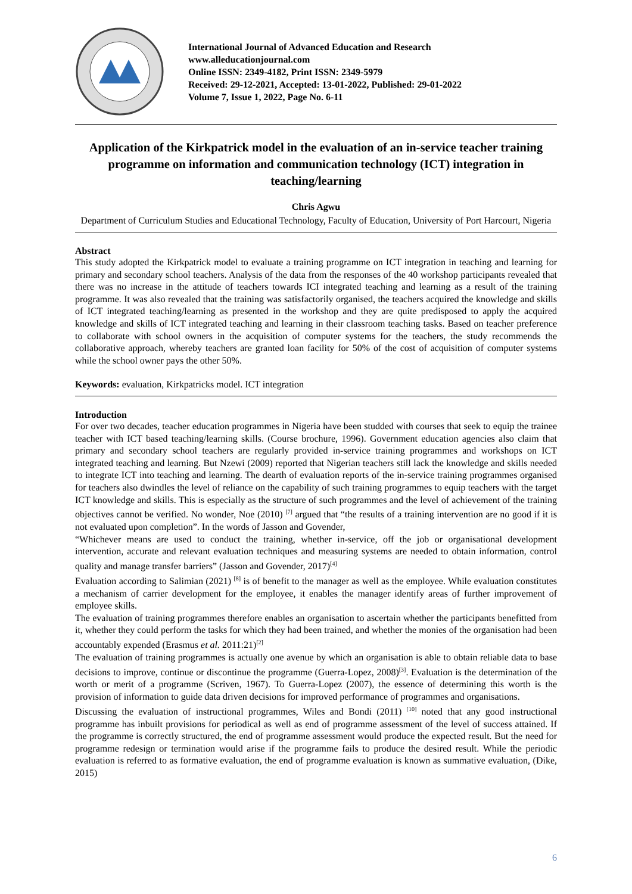International Journal of Advanced Education and Research
www.alleducationjournal.com
Online ISSN: 2349-4182, Print ISSN: 2349-5979
Received: 29-12-2021, Accepted: 13-01-2022, Published: 29-01-2022
Volume 7, Issue 1, 2022, Page No. 6-11
Application of the Kirkpatrick model in the evaluation of an in-service teacher training programme on information and communication technology (ICT) integration in teaching/learning
Chris Agwu
Department of Curriculum Studies and Educational Technology, Faculty of Education, University of Port Harcourt, Nigeria
Abstract
This study adopted the Kirkpatrick model to evaluate a training programme on ICT integration in teaching and learning for primary and secondary school teachers. Analysis of the data from the responses of the 40 workshop participants revealed that there was no increase in the attitude of teachers towards ICI integrated teaching and learning as a result of the training programme. It was also revealed that the training was satisfactorily organised, the teachers acquired the knowledge and skills of ICT integrated teaching/learning as presented in the workshop and they are quite predisposed to apply the acquired knowledge and skills of ICT integrated teaching and learning in their classroom teaching tasks. Based on teacher preference to collaborate with school owners in the acquisition of computer systems for the teachers, the study recommends the collaborative approach, whereby teachers are granted loan facility for 50% of the cost of acquisition of computer systems while the school owner pays the other 50%.
Keywords: evaluation, Kirkpatricks model. ICT integration
Introduction
For over two decades, teacher education programmes in Nigeria have been studded with courses that seek to equip the trainee teacher with ICT based teaching/learning skills. (Course brochure, 1996). Government education agencies also claim that primary and secondary school teachers are regularly provided in-service training programmes and workshops on ICT integrated teaching and learning. But Nzewi (2009) reported that Nigerian teachers still lack the knowledge and skills needed to integrate ICT into teaching and learning. The dearth of evaluation reports of the in-service training programmes organised for teachers also dwindles the level of reliance on the capability of such training programmes to equip teachers with the target ICT knowledge and skills. This is especially as the structure of such programmes and the level of achievement of the training objectives cannot be verified. No wonder, Noe (2010) <sup>[7]</sup> argued that “the results of a training intervention are no good if it is not evaluated upon completion”. In the words of Jasson and Govender,
“Whichever means are used to conduct the training, whether in-service, off the job or organisational development intervention, accurate and relevant evaluation techniques and measuring systems are needed to obtain information, control quality and manage transfer barriers” (Jasson and Govender, 2017)<sup>[4]</sup>
Evaluation according to Salimian (2021) <sup>[8]</sup> is of benefit to the manager as well as the employee. While evaluation constitutes a mechanism of carrier development for the employee, it enables the manager identify areas of further improvement of employee skills.
The evaluation of training programmes therefore enables an organisation to ascertain whether the participants benefitted from it, whether they could perform the tasks for which they had been trained, and whether the monies of the organisation had been accountably expended (Erasmus et al. 2011:21)<sup>[2]</sup>
The evaluation of training programmes is actually one avenue by which an organisation is able to obtain reliable data to base decisions to improve, continue or discontinue the programme (Guerra-Lopez, 2008)<sup>[3]</sup>. Evaluation is the determination of the worth or merit of a programme (Scriven, 1967). To Guerra-Lopez (2007), the essence of determining this worth is the provision of information to guide data driven decisions for improved performance of programmes and organisations.
Discussing the evaluation of instructional programmes, Wiles and Bondi (2011) <sup>[10]</sup> noted that any good instructional programme has inbuilt provisions for periodical as well as end of programme assessment of the level of success attained. If the programme is correctly structured, the end of programme assessment would produce the expected result. But the need for programme redesign or termination would arise if the programme fails to produce the desired result. While the periodic evaluation is referred to as formative evaluation, the end of programme evaluation is known as summative evaluation, (Dike, 2015)
6